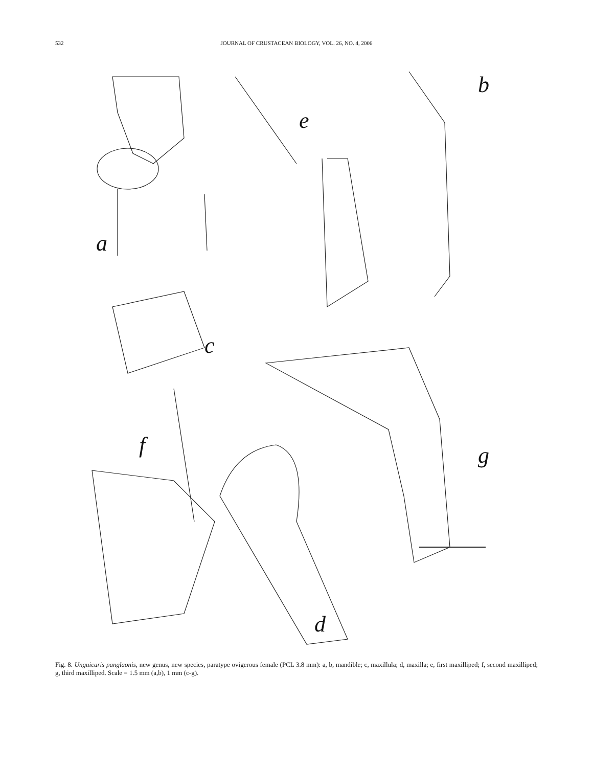532 JOURNAL OF CRUSTACEAN BIOLOGY, VOL. 26, NO. 4, 2006
a
b
c
d
e
f g
Fig. 8. Unguicaris panglaonis, new genus, new species, paratype ovigerous female (PCL 3.8 mm): a, b, mandible; c, maxillula; d, maxilla; e, first maxilliped; f, second maxilliped; g, third maxilliped. Scale = 1.5 mm (a,b), 1 mm (c-g).